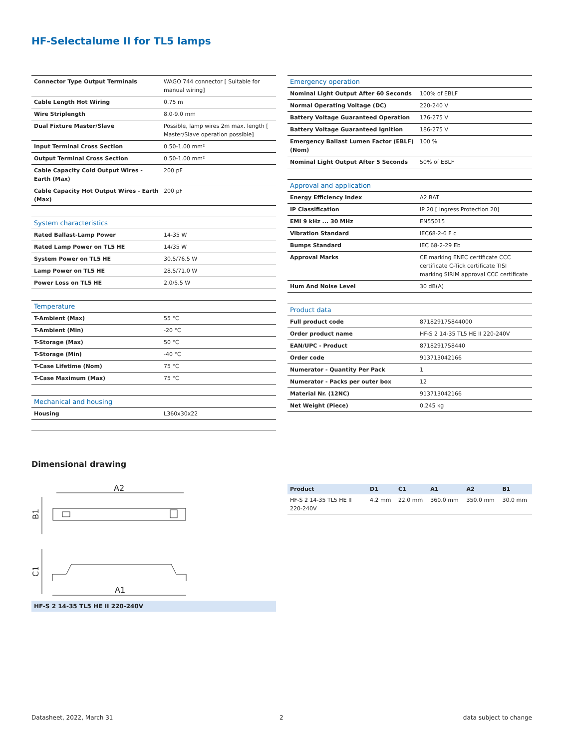HF-Selectalume II for TL5 lamps
| Connector Type Output Terminals | WAGO 744 connector [ Suitable for manual wiring] |
| Cable Length Hot Wiring | 0.75 m |
| Wire Striplength | 8.0-9.0 mm |
| Dual Fixture Master/Slave | Possible, lamp wires 2m max. length [ Master/Slave operation possible] |
| Input Terminal Cross Section | 0.50-1.00 mm² |
| Output Terminal Cross Section | 0.50-1.00 mm² |
| Cable Capacity Cold Output Wires - Earth (Max) | 200 pF |
| Cable Capacity Hot Output Wires - Earth (Max) | 200 pF |
| System characteristics | |
| --- | --- |
| Rated Ballast-Lamp Power | 14-35 W |
| Rated Lamp Power on TL5 HE | 14/35 W |
| System Power on TL5 HE | 30.5/76.5 W |
| Lamp Power on TL5 HE | 28.5/71.0 W |
| Power Loss on TL5 HE | 2.0/5.5 W |
| Temperature | |
| --- | --- |
| T-Ambient (Max) | 55 °C |
| T-Ambient (Min) | -20 °C |
| T-Storage (Max) | 50 °C |
| T-Storage (Min) | -40 °C |
| T-Case Lifetime (Nom) | 75 °C |
| T-Case Maximum (Max) | 75 °C |
| Mechanical and housing | |
| --- | --- |
| Housing | L360x30x22 |
| Emergency operation | |
| --- | --- |
| Nominal Light Output After 60 Seconds | 100% of EBLF |
| Normal Operating Voltage (DC) | 220-240 V |
| Battery Voltage Guaranteed Operation | 176-275 V |
| Battery Voltage Guaranteed Ignition | 186-275 V |
| Emergency Ballast Lumen Factor (EBLF) (Nom) | 100 % |
| Nominal Light Output After 5 Seconds | 50% of EBLF |
| Approval and application | |
| --- | --- |
| Energy Efficiency Index | A2 BAT |
| IP Classification | IP 20 [ Ingress Protection 20] |
| EMI 9 kHz ... 30 MHz | EN55015 |
| Vibration Standard | IEC68-2-6 F c |
| Bumps Standard | IEC 68-2-29 Eb |
| Approval Marks | CE marking ENEC certificate CCC certificate C-Tick certificate TISI marking SIRIM approval CCC certificate |
| Hum And Noise Level | 30 dB(A) |
| Product data | |
| --- | --- |
| Full product code | 871829175844000 |
| Order product name | HF-S 2 14-35 TL5 HE II 220-240V |
| EAN/UPC - Product | 8718291758440 |
| Order code | 913713042166 |
| Numerator - Quantity Per Pack | 1 |
| Numerator - Packs per outer box | 12 |
| Material Nr. (12NC) | 913713042166 |
| Net Weight (Piece) | 0.245 kg |
Dimensional drawing
A2
B1
C1
A1
HF-S 2 14-35 TL5 HE II 220-240V
| Product | D1 | C1 | A1 | A2 | B1 |
| --- | --- | --- | --- | --- | --- |
| HF-S 2 14-35 TL5 HE II 220-240V | 4.2 mm | 22.0 mm | 360.0 mm | 350.0 mm | 30.0 mm |
Datasheet, 2022, March 31 2 data subject to change